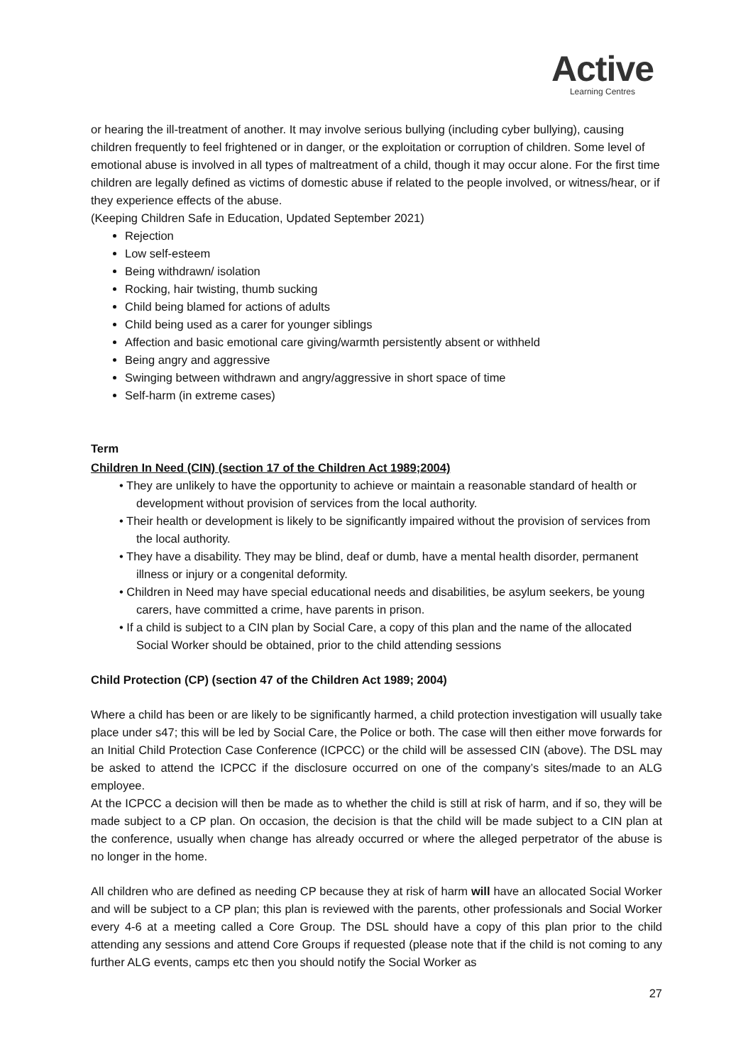Active
Learning Centres
or hearing the ill-treatment of another. It may involve serious bullying (including cyber bullying), causing children frequently to feel frightened or in danger, or the exploitation or corruption of children. Some level of emotional abuse is involved in all types of maltreatment of a child, though it may occur alone. For the first time children are legally defined as victims of domestic abuse if related to the people involved, or witness/hear, or if they experience effects of the abuse.
(Keeping Children Safe in Education, Updated September 2021)
Rejection
Low self-esteem
Being withdrawn/ isolation
Rocking, hair twisting, thumb sucking
Child being blamed for actions of adults
Child being used as a carer for younger siblings
Affection and basic emotional care giving/warmth persistently absent or withheld
Being angry and aggressive
Swinging between withdrawn and angry/aggressive in short space of time
Self-harm (in extreme cases)
Term
Children In Need (CIN) (section 17 of the Children Act 1989;2004)
• They are unlikely to have the opportunity to achieve or maintain a reasonable standard of health or development without provision of services from the local authority.
• Their health or development is likely to be significantly impaired without the provision of services from the local authority.
• They have a disability. They may be blind, deaf or dumb, have a mental health disorder, permanent illness or injury or a congenital deformity.
• Children in Need may have special educational needs and disabilities, be asylum seekers, be young carers, have committed a crime, have parents in prison.
• If a child is subject to a CIN plan by Social Care, a copy of this plan and the name of the allocated Social Worker should be obtained, prior to the child attending sessions
Child Protection (CP) (section 47 of the Children Act 1989; 2004)
Where a child has been or are likely to be significantly harmed, a child protection investigation will usually take place under s47; this will be led by Social Care, the Police or both. The case will then either move forwards for an Initial Child Protection Case Conference (ICPCC) or the child will be assessed CIN (above). The DSL may be asked to attend the ICPCC if the disclosure occurred on one of the company’s sites/made to an ALG employee.
At the ICPCC a decision will then be made as to whether the child is still at risk of harm, and if so, they will be made subject to a CP plan. On occasion, the decision is that the child will be made subject to a CIN plan at the conference, usually when change has already occurred or where the alleged perpetrator of the abuse is no longer in the home.
All children who are defined as needing CP because they at risk of harm will have an allocated Social Worker and will be subject to a CP plan; this plan is reviewed with the parents, other professionals and Social Worker every 4-6 at a meeting called a Core Group. The DSL should have a copy of this plan prior to the child attending any sessions and attend Core Groups if requested (please note that if the child is not coming to any further ALG events, camps etc then you should notify the Social Worker as
27